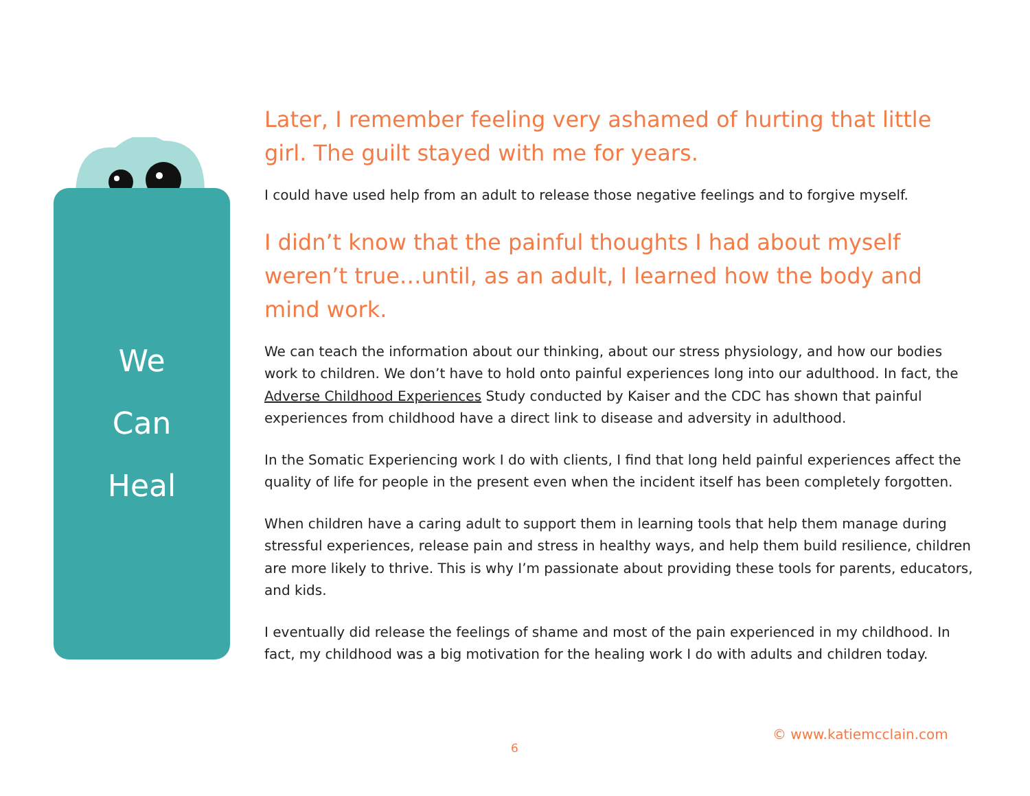We
Can
Heal
Later, I remember feeling very ashamed of hurting that little girl. The guilt stayed with me for years.
I could have used help from an adult to release those negative feelings and to forgive myself.
I didn’t know that the painful thoughts I had about myself weren’t true…until, as an adult, I learned how the body and mind work.
We can teach the information about our thinking, about our stress physiology, and how our bodies work to children. We don’t have to hold onto painful experiences long into our adulthood. In fact, the Adverse Childhood Experiences Study conducted by Kaiser and the CDC has shown that painful experiences from childhood have a direct link to disease and adversity in adulthood.
In the Somatic Experiencing work I do with clients, I find that long held painful experiences affect the quality of life for people in the present even when the incident itself has been completely forgotten.
When children have a caring adult to support them in learning tools that help them manage during stressful experiences, release pain and stress in healthy ways, and help them build resilience, children are more likely to thrive. This is why I’m passionate about providing these tools for parents, educators, and kids.
I eventually did release the feelings of shame and most of the pain experienced in my childhood. In fact, my childhood was a big motivation for the healing work I do with adults and children today.
© www.katiemcclain.com
6